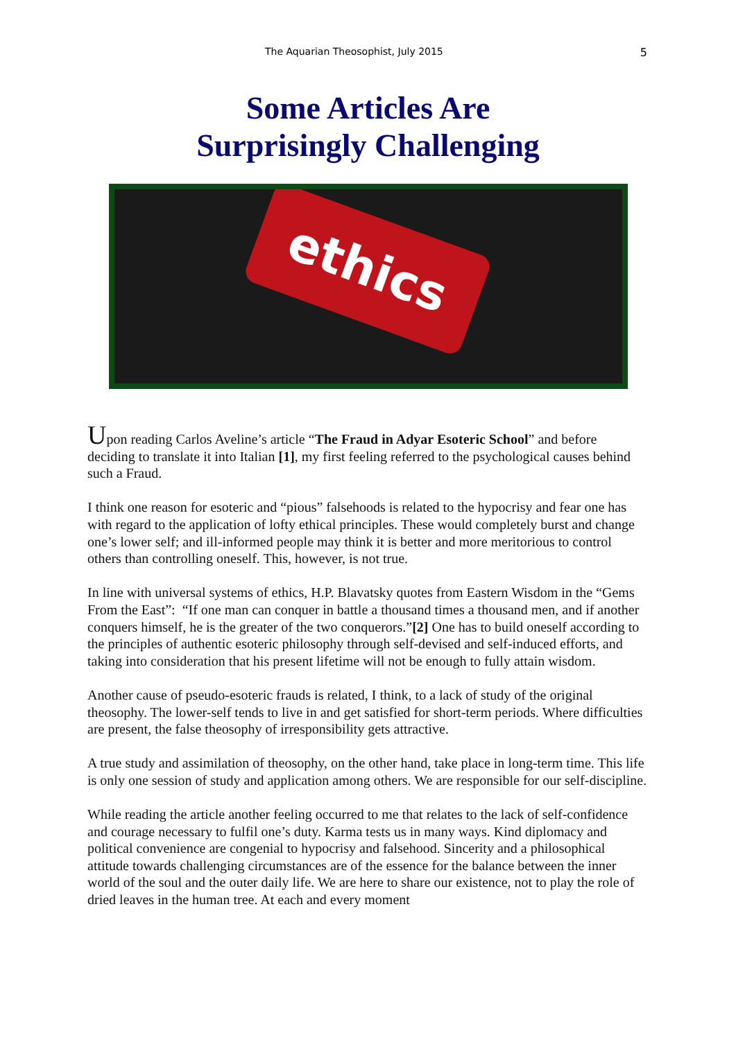The Aquarian Theosophist, July 2015 5
Some Articles Are
Surprisingly Challenging
ethics
Upon reading Carlos Aveline’s article “The Fraud in Adyar Esoteric School” and before deciding to translate it into Italian [1], my first feeling referred to the psychological causes behind such a Fraud.
I think one reason for esoteric and “pious” falsehoods is related to the hypocrisy and fear one has with regard to the application of lofty ethical principles. These would completely burst and change one’s lower self; and ill-informed people may think it is better and more meritorious to control others than controlling oneself. This, however, is not true.
In line with universal systems of ethics, H.P. Blavatsky quotes from Eastern Wisdom in the “Gems From the East”: “If one man can conquer in battle a thousand times a thousand men, and if another conquers himself, he is the greater of the two conquerors.”[2] One has to build oneself according to the principles of authentic esoteric philosophy through self-devised and self-induced efforts, and taking into consideration that his present lifetime will not be enough to fully attain wisdom.
Another cause of pseudo-esoteric frauds is related, I think, to a lack of study of the original theosophy. The lower-self tends to live in and get satisfied for short-term periods. Where difficulties are present, the false theosophy of irresponsibility gets attractive.
A true study and assimilation of theosophy, on the other hand, take place in long-term time. This life is only one session of study and application among others. We are responsible for our self-discipline.
While reading the article another feeling occurred to me that relates to the lack of self-confidence and courage necessary to fulfil one’s duty. Karma tests us in many ways. Kind diplomacy and political convenience are congenial to hypocrisy and falsehood. Sincerity and a philosophical attitude towards challenging circumstances are of the essence for the balance between the inner world of the soul and the outer daily life. We are here to share our existence, not to play the role of dried leaves in the human tree. At each and every moment